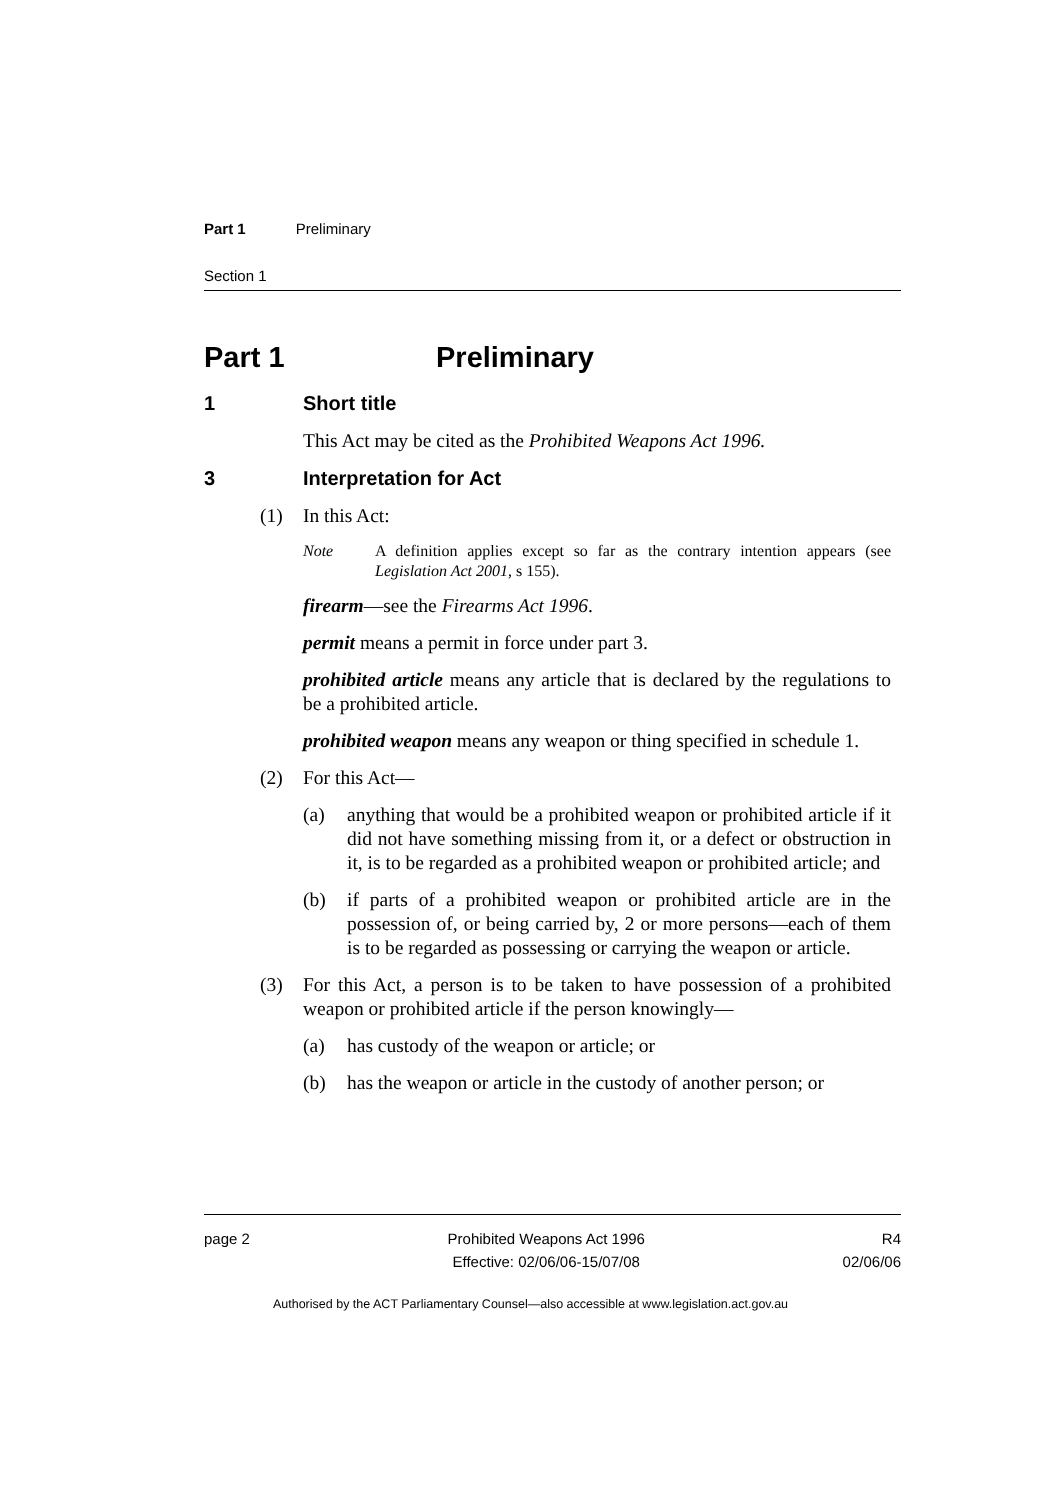Part 1 Preliminary
Section 1
Part 1 Preliminary
1 Short title
This Act may be cited as the Prohibited Weapons Act 1996.
3 Interpretation for Act
(1) In this Act:
Note A definition applies except so far as the contrary intention appears (see Legislation Act 2001, s 155).
firearm—see the Firearms Act 1996.
permit means a permit in force under part 3.
prohibited article means any article that is declared by the regulations to be a prohibited article.
prohibited weapon means any weapon or thing specified in schedule 1.
(2) For this Act—
(a) anything that would be a prohibited weapon or prohibited article if it did not have something missing from it, or a defect or obstruction in it, is to be regarded as a prohibited weapon or prohibited article; and
(b) if parts of a prohibited weapon or prohibited article are in the possession of, or being carried by, 2 or more persons—each of them is to be regarded as possessing or carrying the weapon or article.
(3) For this Act, a person is to be taken to have possession of a prohibited weapon or prohibited article if the person knowingly—
(a) has custody of the weapon or article; or
(b) has the weapon or article in the custody of another person; or
page 2 Prohibited Weapons Act 1996
Effective: 02/06/06-15/07/08
R4
02/06/06
Authorised by the ACT Parliamentary Counsel—also accessible at www.legislation.act.gov.au